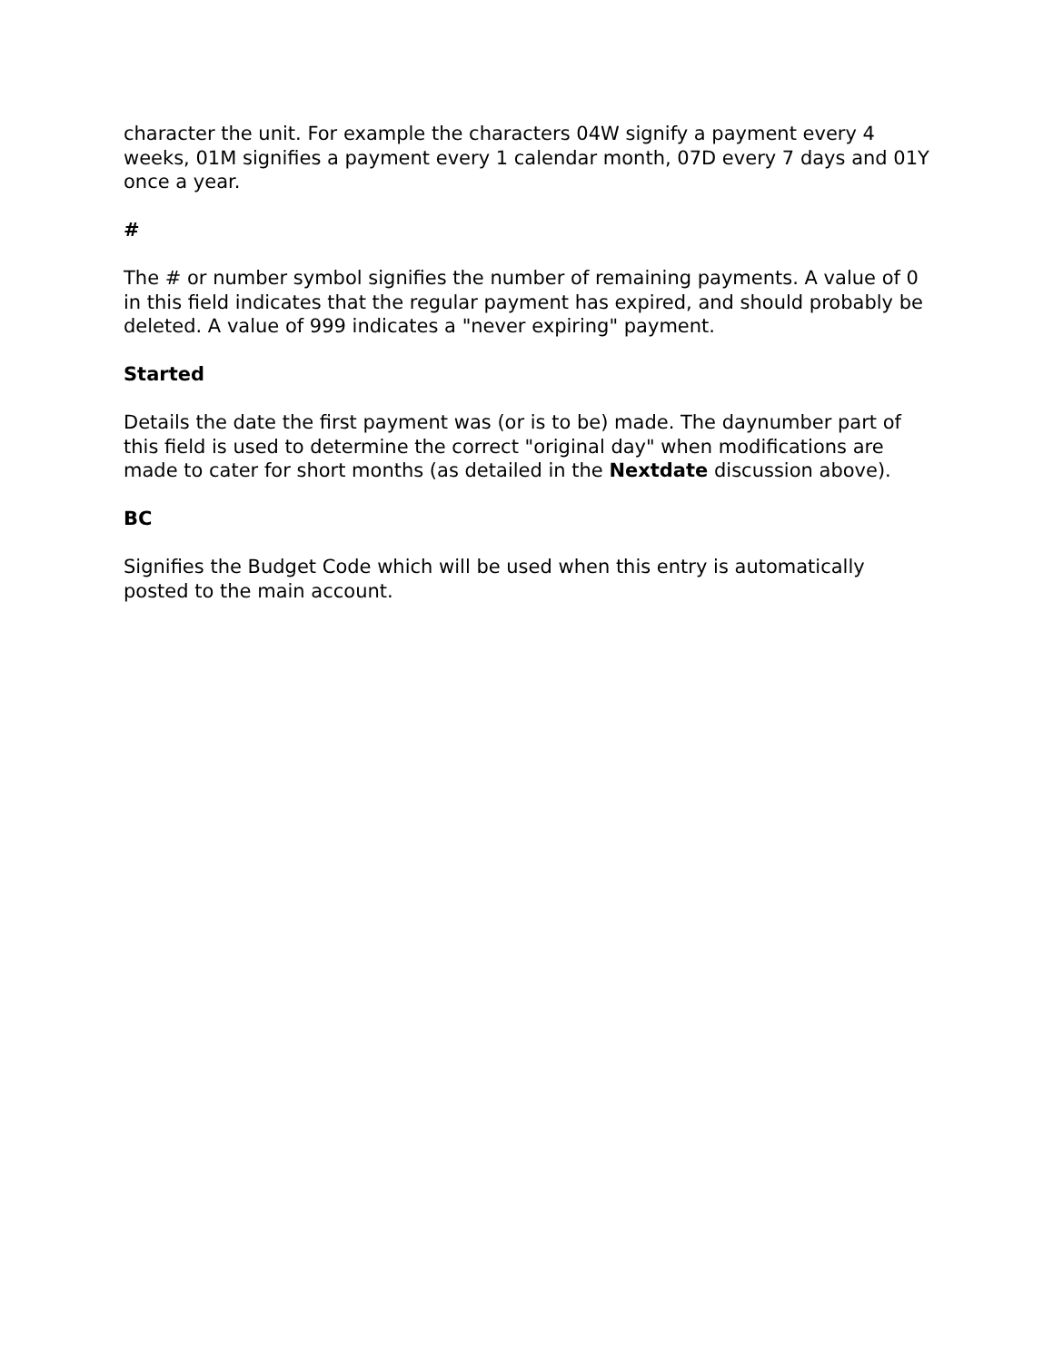character the unit. For example the characters 04W signify a payment every 4 weeks, 01M signifies a payment every 1 calendar month, 07D every 7 days and 01Y once a year.
#
The # or number symbol signifies the number of remaining payments. A value of 0 in this field indicates that the regular payment has expired, and should probably be deleted. A value of 999 indicates a "never expiring" payment.
Started
Details the date the first payment was (or is to be) made. The daynumber part of this field is used to determine the correct "original day" when modifications are made to cater for short months (as detailed in the Nextdate discussion above).
BC
Signifies the Budget Code which will be used when this entry is automatically posted to the main account.